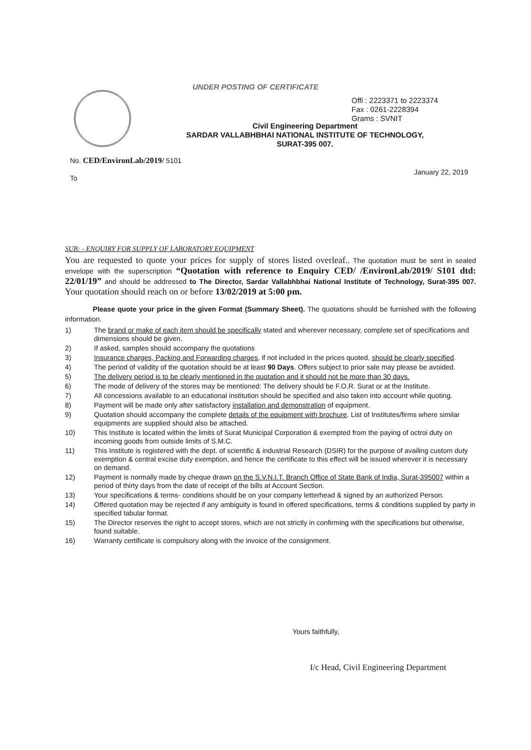UNDER POSTING OF CERTIFICATE
Offi : 2223371 to 2223374
Fax : 0261-2228394
Grams : SVNIT
Civil Engineering Department
SARDAR VALLABHBHAI NATIONAL INSTITUTE OF TECHNOLOGY,
SURAT-395 007.
No. CED/EnvironLab/2019/ 5101
January 22, 2019
To
SUB: - ENQUIRY FOR SUPPLY OF LABORATORY EQUIPMENT
You are requested to quote your prices for supply of stores listed overleaf.. The quotation must be sent in sealed envelope with the superscription “Quotation with reference to Enquiry CED/ /EnvironLab/2019/ S101 dtd: 22/01/19” and should be addressed to The Director, Sardar Vallabhbhai National Institute of Technology, Surat-395 007. Your quotation should reach on or before 13/02/2019 at 5:00 pm.
Please quote your price in the given Format (Summary Sheet). The quotations should be furnished with the following information.
1) The brand or make of each item should be specifically stated and wherever necessary, complete set of specifications and dimensions should be given.
2) If asked, samples should accompany the quotations
3) Insurance charges, Packing and Forwarding charges, if not included in the prices quoted, should be clearly specified.
4) The period of validity of the quotation should be at least 90 Days. Offers subject to prior sale may please be avoided.
5) The delivery period is to be clearly mentioned in the quotation and it should not be more than 30 days.
6) The mode of delivery of the stores may be mentioned: The delivery should be F.O.R. Surat or at the Institute.
7) All concessions available to an educational institution should be specified and also taken into account while quoting.
8) Payment will be made only after satisfactory installation and demonstration of equipment.
9) Quotation should accompany the complete details of the equipment with brochure. List of Institutes/firms where similar equipments are supplied should also be attached.
10) This Institute is located within the limits of Surat Municipal Corporation & exempted from the paying of octroi duty on incoming goods from outside limits of S.M.C.
11) This Institute is registered with the dept. of scientific & industrial Research (DSIR) for the purpose of availing custom duty exemption & central excise duty exemption, and hence the certificate to this effect will be issued wherever it is necessary on demand.
12) Payment is normally made by cheque drawn on the S.V.N.I.T. Branch Office of State Bank of India, Surat-395007 within a period of thirty days from the date of receipt of the bills at Account Section.
13) Your specifications & terms- conditions should be on your company letterhead & signed by an authorized Person.
14) Offered quotation may be rejected if any ambiguity is found in offered specifications, terms & conditions supplied by party in specified tabular format.
15) The Director reserves the right to accept stores, which are not strictly in confirming with the specifications but otherwise, found suitable.
16) Warranty certificate is compulsory along with the invoice of the consignment.
Yours faithfully,
I/c Head, Civil Engineering Department